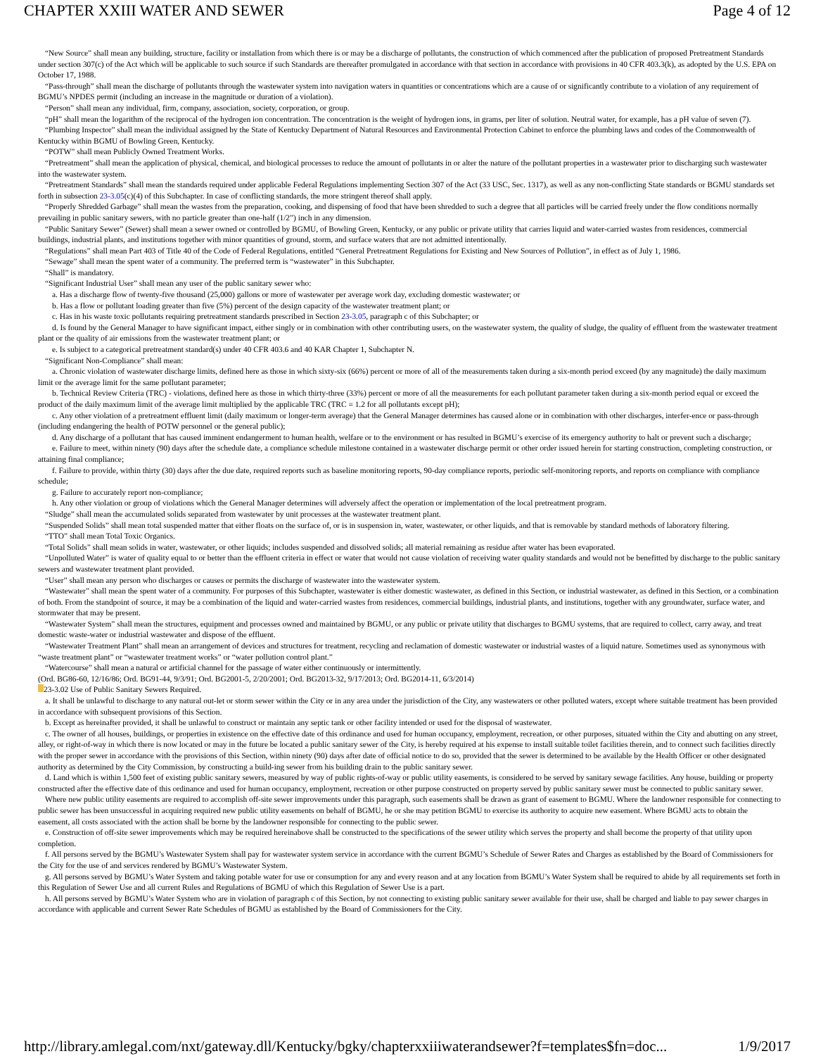CHAPTER XXIII WATER AND SEWER Page 4 of 12
“New Source” shall mean any building, structure, facility or installation from which there is or may be a discharge of pollutants, the construction of which commenced after the publication of proposed Pretreatment Standards under section 307(c) of the Act which will be applicable to such source if such Standards are thereafter promulgated in accordance with that section in accordance with provisions in 40 CFR 403.3(k), as adopted by the U.S. EPA on October 17, 1988.
“Pass-through” shall mean the discharge of pollutants through the wastewater system into navigation waters in quantities or concentrations which are a cause of or significantly contribute to a violation of any requirement of BGMU’s NPDES permit (including an increase in the magnitude or duration of a violation).
“Person” shall mean any individual, firm, company, association, society, corporation, or group.
“pH” shall mean the logarithm of the reciprocal of the hydrogen ion concentration. The concentration is the weight of hydrogen ions, in grams, per liter of solution. Neutral water, for example, has a pH value of seven (7).
“Plumbing Inspector” shall mean the individual assigned by the State of Kentucky Department of Natural Resources and Environmental Protection Cabinet to enforce the plumbing laws and codes of the Commonwealth of Kentucky within BGMU of Bowling Green, Kentucky.
“POTW” shall mean Publicly Owned Treatment Works.
“Pretreatment” shall mean the application of physical, chemical, and biological processes to reduce the amount of pollutants in or alter the nature of the pollutant properties in a wastewater prior to discharging such wastewater into the wastewater system.
“Pretreatment Standards” shall mean the standards required under applicable Federal Regulations implementing Section 307 of the Act (33 USC, Sec. 1317), as well as any non-conflicting State standards or BGMU standards set forth in subsection 23-3.05(c)(4) of this Subchapter. In case of conflicting standards, the more stringent thereof shall apply.
“Properly Shredded Garbage” shall mean the wastes from the preparation, cooking, and dispensing of food that have been shredded to such a degree that all particles will be carried freely under the flow conditions normally prevailing in public sanitary sewers, with no particle greater than one-half (1/2”) inch in any dimension.
“Public Sanitary Sewer” (Sewer) shall mean a sewer owned or controlled by BGMU, of Bowling Green, Kentucky, or any public or private utility that carries liquid and water-carried wastes from residences, commercial buildings, industrial plants, and institutions together with minor quantities of ground, storm, and surface waters that are not admitted intentionally.
“Regulations” shall mean Part 403 of Title 40 of the Code of Federal Regulations, entitled “General Pretreatment Regulations for Existing and New Sources of Pollution”, in effect as of July 1, 1986.
“Sewage” shall mean the spent water of a community. The preferred term is “wastewater” in this Subchapter.
“Shall” is mandatory.
“Significant Industrial User” shall mean any user of the public sanitary sewer who:
a. Has a discharge flow of twenty-five thousand (25,000) gallons or more of wastewater per average work day, excluding domestic wastewater; or
b. Has a flow or pollutant loading greater than five (5%) percent of the design capacity of the wastewater treatment plant; or
c. Has in his waste toxic pollutants requiring pretreatment standards prescribed in Section 23-3.05, paragraph c of this Subchapter; or
d. Is found by the General Manager to have significant impact, either singly or in combination with other contributing users, on the wastewater system, the quality of sludge, the quality of effluent from the wastewater treatment plant or the quality of air emissions from the wastewater treatment plant; or
e. Is subject to a categorical pretreatment standard(s) under 40 CFR 403.6 and 40 KAR Chapter 1, Subchapter N.
“Significant Non-Compliance” shall mean:
a. Chronic violation of wastewater discharge limits, defined here as those in which sixty-six (66%) percent or more of all of the measurements taken during a six-month period exceed (by any magnitude) the daily maximum limit or the average limit for the same pollutant parameter;
b. Technical Review Criteria (TRC) - violations, defined here as those in which thirty-three (33%) percent or more of all the measurements for each pollutant parameter taken during a six-month period equal or exceed the product of the daily maximum limit of the average limit multiplied by the applicable TRC (TRC = 1.2 for all pollutants except pH);
c. Any other violation of a pretreatment effluent limit (daily maximum or longer-term average) that the General Manager determines has caused alone or in combination with other discharges, interfer-ence or pass-through (including endangering the health of POTW personnel or the general public);
d. Any discharge of a pollutant that has caused imminent endangerment to human health, welfare or to the environment or has resulted in BGMU’s exercise of its emergency authority to halt or prevent such a discharge;
e. Failure to meet, within ninety (90) days after the schedule date, a compliance schedule milestone contained in a wastewater discharge permit or other order issued herein for starting construction, completing construction, or attaining final compliance;
f. Failure to provide, within thirty (30) days after the due date, required reports such as baseline monitoring reports, 90-day compliance reports, periodic self-monitoring reports, and reports on compliance with compliance schedule;
g. Failure to accurately report non-compliance;
h. Any other violation or group of violations which the General Manager determines will adversely affect the operation or implementation of the local pretreatment program.
“Sludge” shall mean the accumulated solids separated from wastewater by unit processes at the wastewater treatment plant.
“Suspended Solids” shall mean total suspended matter that either floats on the surface of, or is in suspension in, water, wastewater, or other liquids, and that is removable by standard methods of laboratory filtering.
“TTO” shall mean Total Toxic Organics.
“Total Solids” shall mean solids in water, wastewater, or other liquids; includes suspended and dissolved solids; all material remaining as residue after water has been evaporated.
“Unpolluted Water” is water of quality equal to or better than the effluent criteria in effect or water that would not cause violation of receiving water quality standards and would not be benefitted by discharge to the public sanitary sewers and wastewater treatment plant provided.
“User” shall mean any person who discharges or causes or permits the discharge of wastewater into the wastewater system.
“Wastewater” shall mean the spent water of a community. For purposes of this Subchapter, wastewater is either domestic wastewater, as defined in this Section, or industrial wastewater, as defined in this Section, or a combination of both. From the standpoint of source, it may be a combination of the liquid and water-carried wastes from residences, commercial buildings, industrial plants, and institutions, together with any groundwater, surface water, and stormwater that may be present.
“Wastewater System” shall mean the structures, equipment and processes owned and maintained by BGMU, or any public or private utility that discharges to BGMU systems, that are required to collect, carry away, and treat domestic waste-water or industrial wastewater and dispose of the effluent.
“Wastewater Treatment Plant” shall mean an arrangement of devices and structures for treatment, recycling and reclamation of domestic wastewater or industrial wastes of a liquid nature. Sometimes used as synonymous with “waste treatment plant” or “wastewater treatment works” or “water pollution control plant.”
“Watercourse” shall mean a natural or artificial channel for the passage of water either continuously or intermittently.
(Ord. BG86-60, 12/16/86; Ord. BG91-44, 9/3/91; Ord. BG2001-5, 2/20/2001; Ord. BG2013-32, 9/17/2013; Ord. BG2014-11, 6/3/2014)
23-3.02 Use of Public Sanitary Sewers Required.
a. It shall be unlawful to discharge to any natural out-let or storm sewer within the City or in any area under the jurisdiction of the City, any wastewaters or other polluted waters, except where suitable treatment has been provided in accordance with subsequent provisions of this Section.
b. Except as hereinafter provided, it shall be unlawful to construct or maintain any septic tank or other facility intended or used for the disposal of wastewater.
c. The owner of all houses, buildings, or properties in existence on the effective date of this ordinance and used for human occupancy, employment, recreation, or other purposes, situated within the City and abutting on any street, alley, or right-of-way in which there is now located or may in the future be located a public sanitary sewer of the City, is hereby required at his expense to install suitable toilet facilities therein, and to connect such facilities directly with the proper sewer in accordance with the provisions of this Section, within ninety (90) days after date of official notice to do so, provided that the sewer is determined to be available by the Health Officer or other designated authority as determined by the City Commission, by constructing a build-ing sewer from his building drain to the public sanitary sewer.
d. Land which is within 1,500 feet of existing public sanitary sewers, measured by way of public rights-of-way or public utility easements, is considered to be served by sanitary sewage facilities. Any house, building or property constructed after the effective date of this ordinance and used for human occupancy, employment, recreation or other purpose constructed on property served by public sanitary sewer must be connected to public sanitary sewer.
Where new public utility easements are required to accomplish off-site sewer improvements under this paragraph, such easements shall be drawn as grant of easement to BGMU. Where the landowner responsible for connecting to public sewer has been unsuccessful in acquiring required new public utility easements on behalf of BGMU, he or she may petition BGMU to exercise its authority to acquire new easement. Where BGMU acts to obtain the easement, all costs associated with the action shall be borne by the landowner responsible for connecting to the public sewer.
e. Construction of off-site sewer improvements which may be required hereinabove shall be constructed to the specifications of the sewer utility which serves the property and shall become the property of that utility upon completion.
f. All persons served by the BGMU’s Wastewater System shall pay for wastewater system service in accordance with the current BGMU’s Schedule of Sewer Rates and Charges as established by the Board of Commissioners for the City for the use of and services rendered by BGMU’s Wastewater System.
g. All persons served by BGMU’s Water System and taking potable water for use or consumption for any and every reason and at any location from BGMU’s Water System shall be required to abide by all requirements set forth in this Regulation of Sewer Use and all current Rules and Regulations of BGMU of which this Regulation of Sewer Use is a part.
h. All persons served by BGMU’s Water System who are in violation of paragraph c of this Section, by not connecting to existing public sanitary sewer available for their use, shall be charged and liable to pay sewer charges in accordance with applicable and current Sewer Rate Schedules of BGMU as established by the Board of Commissioners for the City.
http://library.amlegal.com/nxt/gateway.dll/Kentucky/bgky/chapterxxiiiwaterandsewer?f=templates$fn=doc... 1/9/2017